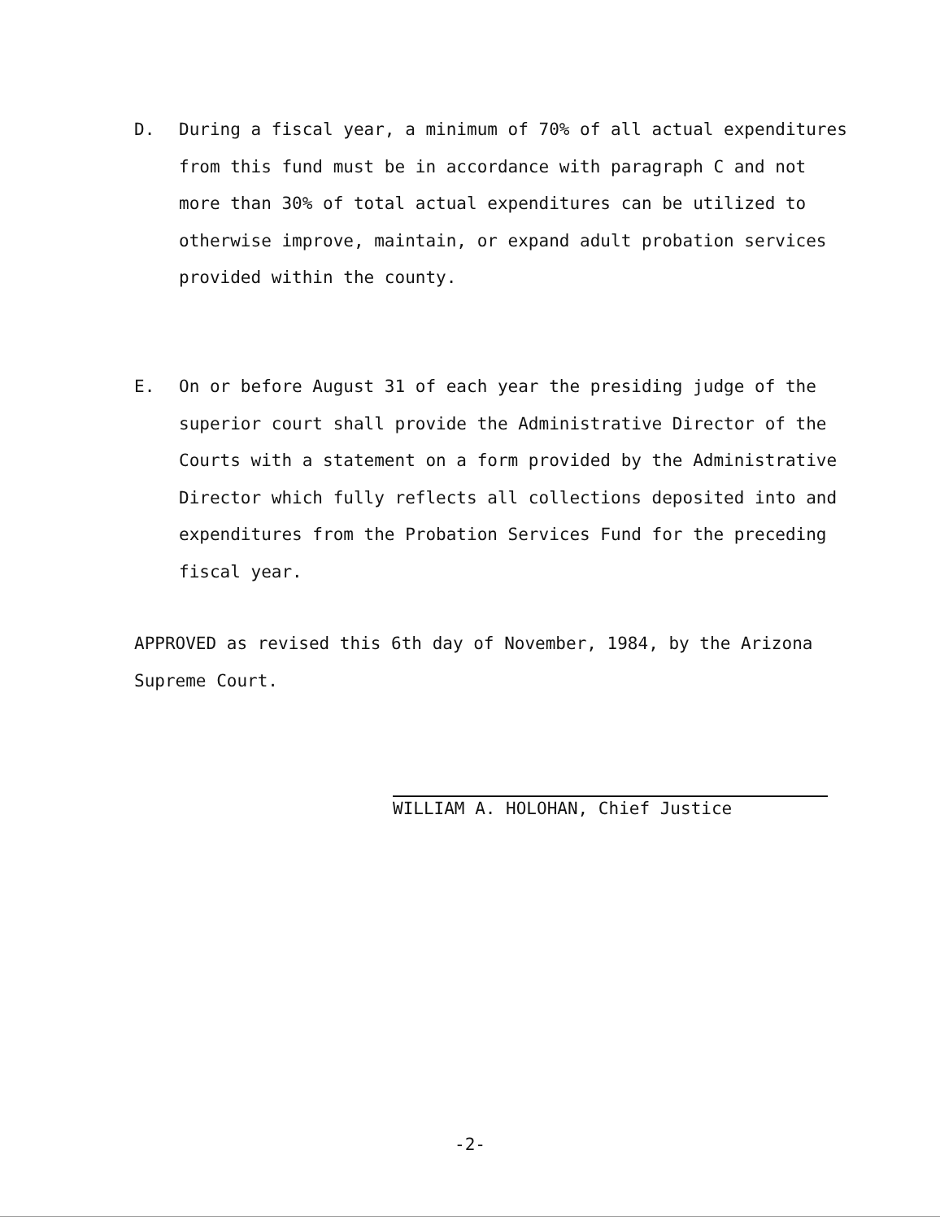D. During a fiscal year, a minimum of 70% of all actual expenditures from this fund must be in accordance with paragraph C and not more than 30% of total actual expenditures can be utilized to otherwise improve, maintain, or expand adult probation services provided within the county.
E. On or before August 31 of each year the presiding judge of the superior court shall provide the Administrative Director of the Courts with a statement on a form provided by the Administrative Director which fully reflects all collections deposited into and expenditures from the Probation Services Fund for the preceding fiscal year.
APPROVED as revised this 6th day of November, 1984, by the Arizona Supreme Court.
WILLIAM A. HOLOHAN, Chief Justice
-2-